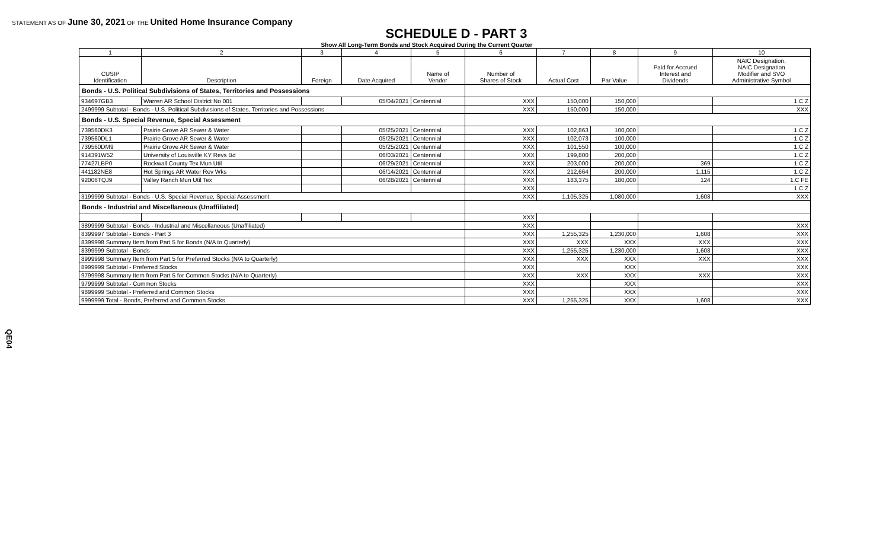STATEMENT AS OF June 30, 2021 OF THE United Home Insurance Company
SCHEDULE D - PART 3
Show All Long-Term Bonds and Stock Acquired During the Current Quarter
| 1 | 2 | 3 | 4 | 5 | 6 | 7 | 8 | 9 | 10 |
| --- | --- | --- | --- | --- | --- | --- | --- | --- | --- |
| CUSIP Identification | Description | Foreign | Date Acquired | Name of Vendor | Number of Shares of Stock | Actual Cost | Par Value | Paid for Accrued Interest and Dividends | NAIC Designation, NAIC Designation Modifier and SVO Administrative Symbol |
| Bonds - U.S. Political Subdivisions of States, Territories and Possessions | | | | | | | | | |
| 934697GB3 | Warren AR School District No 001 | | 05/04/2021 | Centennial | XXX | 150,000 | 150,000 | | 1.C Z |
| 2499999 Subtotal - Bonds - U.S. Political Subdivisions of States, Territories and Possessions | | | | | XXX | 150,000 | 150,000 | | XXX |
| Bonds - U.S. Special Revenue, Special Assessment | | | | | | | | | |
| 739560DK3 | Prairie Grove AR Sewer & Water | | 05/25/2021 | Centennial | XXX | 102,863 | 100,000 | | 1.C Z |
| 739560DL1 | Prairie Grove AR Sewer & Water | | 05/25/2021 | Centennial | XXX | 102,073 | 100,000 | | 1.C Z |
| 739560DM9 | Prairie Grove AR Sewer & Water | | 05/25/2021 | Centennial | XXX | 101,550 | 100,000 | | 1.C Z |
| 914391W52 | University of Louisville KY Revs Bd | | 06/03/2021 | Centennial | XXX | 199,800 | 200,000 | | 1.C Z |
| 77427LBP0 | Rockwall County Tex Mun Util | | 06/29/2021 | Centennial | XXX | 203,000 | 200,000 | 369 | 1.C Z |
| 441182NE8 | Hot Springs AR Water Rev Wks | | 06/14/2021 | Centennial | XXX | 212,664 | 200,000 | 1,115 | 1.C Z |
| 92006TQJ9 | Valley Ranch Mun Util Tex | | 06/28/2021 | Centennial | XXX | 183,375 | 180,000 | 124 | 1.C FE |
| | | | | | XXX | | | | 1.C Z |
| 3199999 Subtotal - Bonds - U.S. Special Revenue, Special Assessment | | | | | XXX | 1,105,325 | 1,080,000 | 1,608 | XXX |
| Bonds - Industrial and Miscellaneous (Unaffiliated) | | | | | | | | | |
| | | | | | XXX | | | | |
| 3899999 Subtotal - Bonds - Industrial and Miscellaneous (Unaffiliated) | | | | | XXX | | | | XXX |
| 8399997 Subtotal - Bonds - Part 3 | | | | | XXX | 1,255,325 | 1,230,000 | 1,608 | XXX |
| 8399998 Summary Item from Part 5 for Bonds (N/A to Quarterly) | | | | | XXX | XXX | XXX | XXX | XXX |
| 8399999 Subtotal - Bonds | | | | | XXX | 1,255,325 | 1,230,000 | 1,608 | XXX |
| 8999998 Summary Item from Part 5 for Preferred Stocks (N/A to Quarterly) | | | | | XXX | XXX | XXX | XXX | XXX |
| 8999999 Subtotal - Preferred Stocks | | | | | XXX | | XXX | | XXX |
| 9799998 Summary Item from Part 5 for Common Stocks (N/A to Quarterly) | | | | | XXX | XXX | XXX | XXX | XXX |
| 9799999 Subtotal - Common Stocks | | | | | XXX | | XXX | | XXX |
| 9899999 Subtotal - Preferred and Common Stocks | | | | | XXX | | XXX | | XXX |
| 9999999 Total - Bonds, Preferred and Common Stocks | | | | | XXX | 1,255,325 | XXX | 1,608 | XXX |
QE04